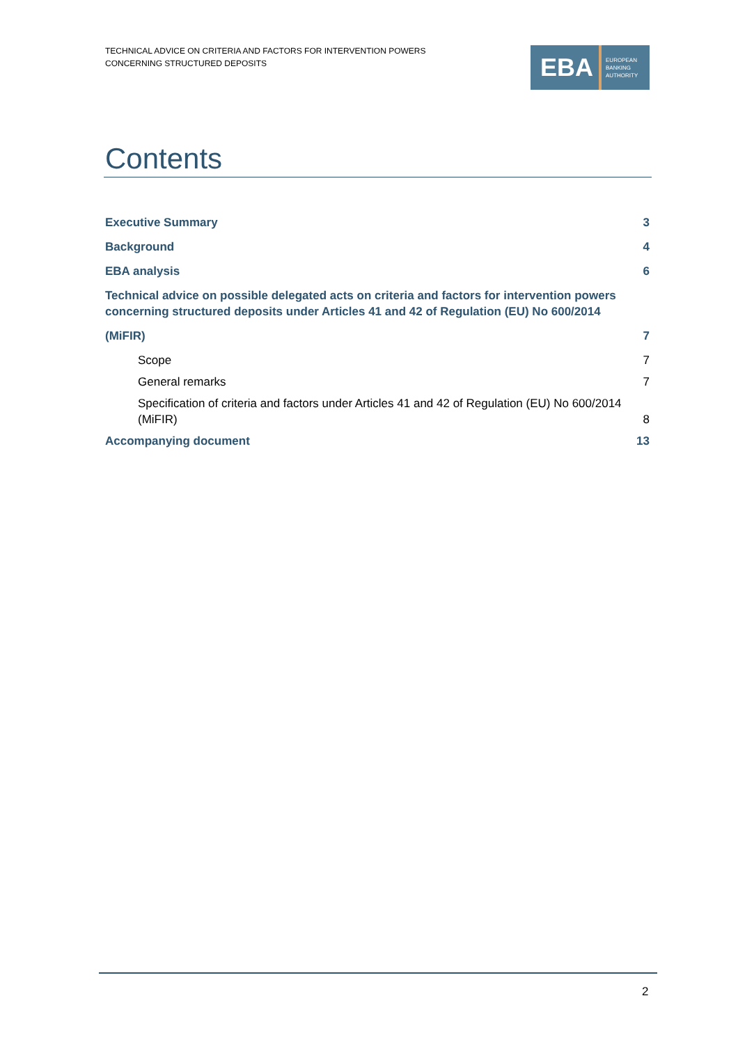TECHNICAL ADVICE ON CRITERIA AND FACTORS FOR INTERVENTION POWERS
CONCERNING STRUCTURED DEPOSITS
EBA
EUROPEAN
BANKING
AUTHORITY
Contents
Executive Summary 3
Background 4
EBA analysis 6
Technical advice on possible delegated acts on criteria and factors for intervention powers concerning structured deposits under Articles 41 and 42 of Regulation (EU) No 600/2014
(MiFIR) 7
Scope 7
General remarks 7
Specification of criteria and factors under Articles 41 and 42 of Regulation (EU) No 600/2014 (MiFIR) 8
Accompanying document 13
2